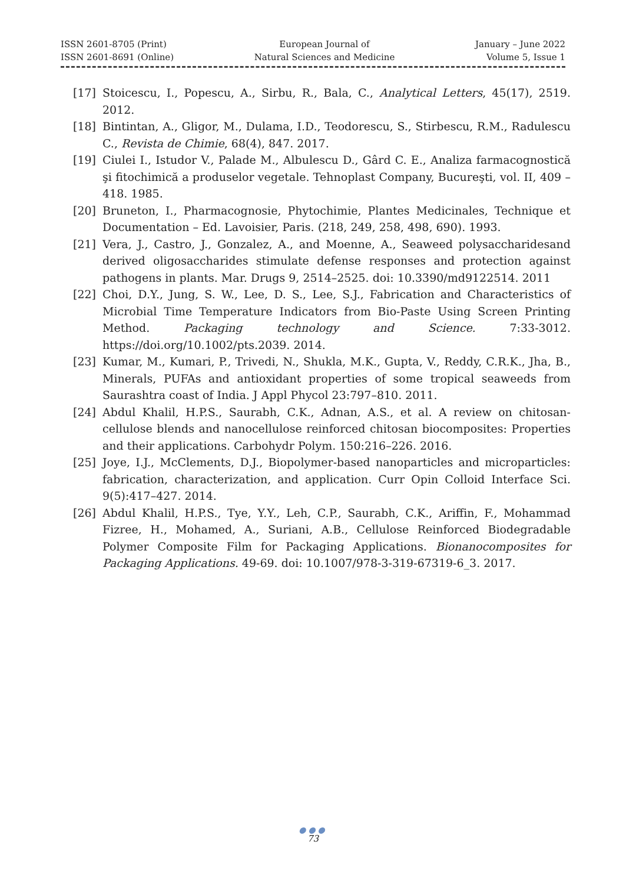ISSN 2601-8705 (Print)
ISSN 2601-8691 (Online)
European Journal of
Natural Sciences and Medicine
January – June 2022
Volume 5, Issue 1
[17] Stoicescu, I., Popescu, A., Sirbu, R., Bala, C., Analytical Letters, 45(17), 2519. 2012.
[18] Bintintan, A., Gligor, M., Dulama, I.D., Teodorescu, S., Stirbescu, R.M., Radulescu C., Revista de Chimie, 68(4), 847. 2017.
[19] Ciulei I., Istudor V., Palade M., Albulescu D., Gârd C. E., Analiza farmacognostică şi fitochimică a produselor vegetale. Tehnoplast Company, Bucureşti, vol. II, 409 – 418. 1985.
[20] Bruneton, I., Pharmacognosie, Phytochimie, Plantes Medicinales, Technique et Documentation – Ed. Lavoisier, Paris. (218, 249, 258, 498, 690). 1993.
[21] Vera, J., Castro, J., Gonzalez, A., and Moenne, A., Seaweed polysaccharidesand derived oligosaccharides stimulate defense responses and protection against pathogens in plants. Mar. Drugs 9, 2514–2525. doi: 10.3390/md9122514. 2011
[22] Choi, D.Y., Jung, S. W., Lee, D. S., Lee, S.J., Fabrication and Characteristics of Microbial Time Temperature Indicators from Bio-Paste Using Screen Printing Method. Packaging technology and Science. 7:33-3012. https://doi.org/10.1002/pts.2039. 2014.
[23] Kumar, M., Kumari, P., Trivedi, N., Shukla, M.K., Gupta, V., Reddy, C.R.K., Jha, B., Minerals, PUFAs and antioxidant properties of some tropical seaweeds from Saurashtra coast of India. J Appl Phycol 23:797–810. 2011.
[24] Abdul Khalil, H.P.S., Saurabh, C.K., Adnan, A.S., et al. A review on chitosan-cellulose blends and nanocellulose reinforced chitosan biocomposites: Properties and their applications. Carbohydr Polym. 150:216–226. 2016.
[25] Joye, I.J., McClements, D.J., Biopolymer-based nanoparticles and microparticles: fabrication, characterization, and application. Curr Opin Colloid Interface Sci. 9(5):417–427. 2014.
[26] Abdul Khalil, H.P.S., Tye, Y.Y., Leh, C.P., Saurabh, C.K., Ariffin, F., Mohammad Fizree, H., Mohamed, A., Suriani, A.B., Cellulose Reinforced Biodegradable Polymer Composite Film for Packaging Applications. Bionanocomposites for Packaging Applications. 49-69. doi: 10.1007/978-3-319-67319-6_3. 2017.
●●●
73